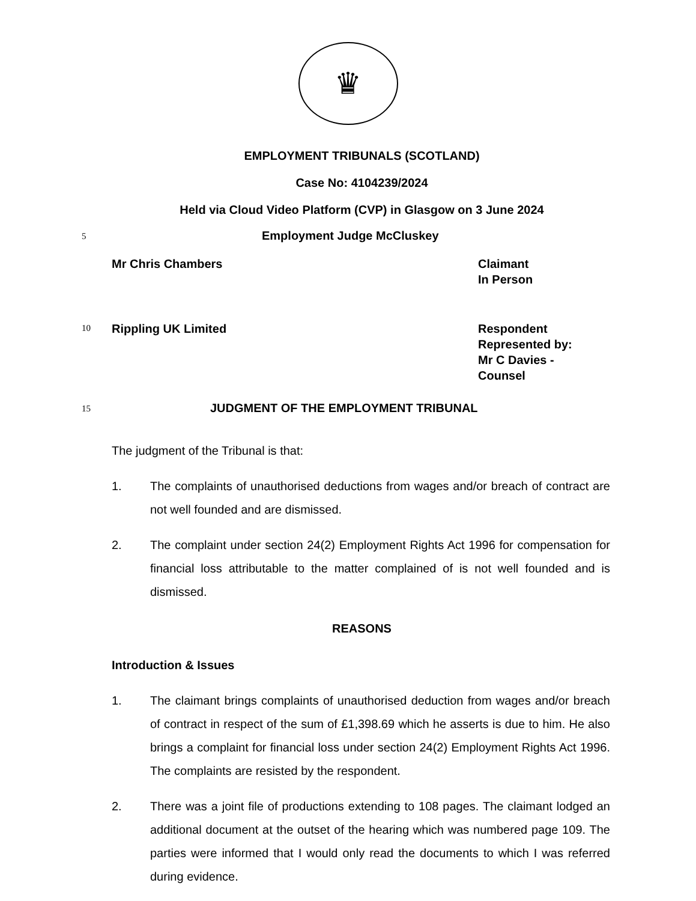♛
EMPLOYMENT TRIBUNALS (SCOTLAND)
Case No: 4104239/2024
Held via Cloud Video Platform (CVP) in Glasgow on 3 June 2024
5
Employment Judge McCluskey
Mr Chris Chambers Claimant
In Person
10
Rippling UK Limited Respondent
Represented by:
Mr C Davies -
Counsel
15
JUDGMENT OF THE EMPLOYMENT TRIBUNAL
The judgment of the Tribunal is that:
1. The complaints of unauthorised deductions from wages and/or breach of contract are not well founded and are dismissed.
2. The complaint under section 24(2) Employment Rights Act 1996 for compensation for financial loss attributable to the matter complained of is not well founded and is dismissed.
REASONS
Introduction & Issues
1. The claimant brings complaints of unauthorised deduction from wages and/or breach of contract in respect of the sum of £1,398.69 which he asserts is due to him. He also brings a complaint for financial loss under section 24(2) Employment Rights Act 1996. The complaints are resisted by the respondent.
2. There was a joint file of productions extending to 108 pages. The claimant lodged an additional document at the outset of the hearing which was numbered page 109. The parties were informed that I would only read the documents to which I was referred during evidence.